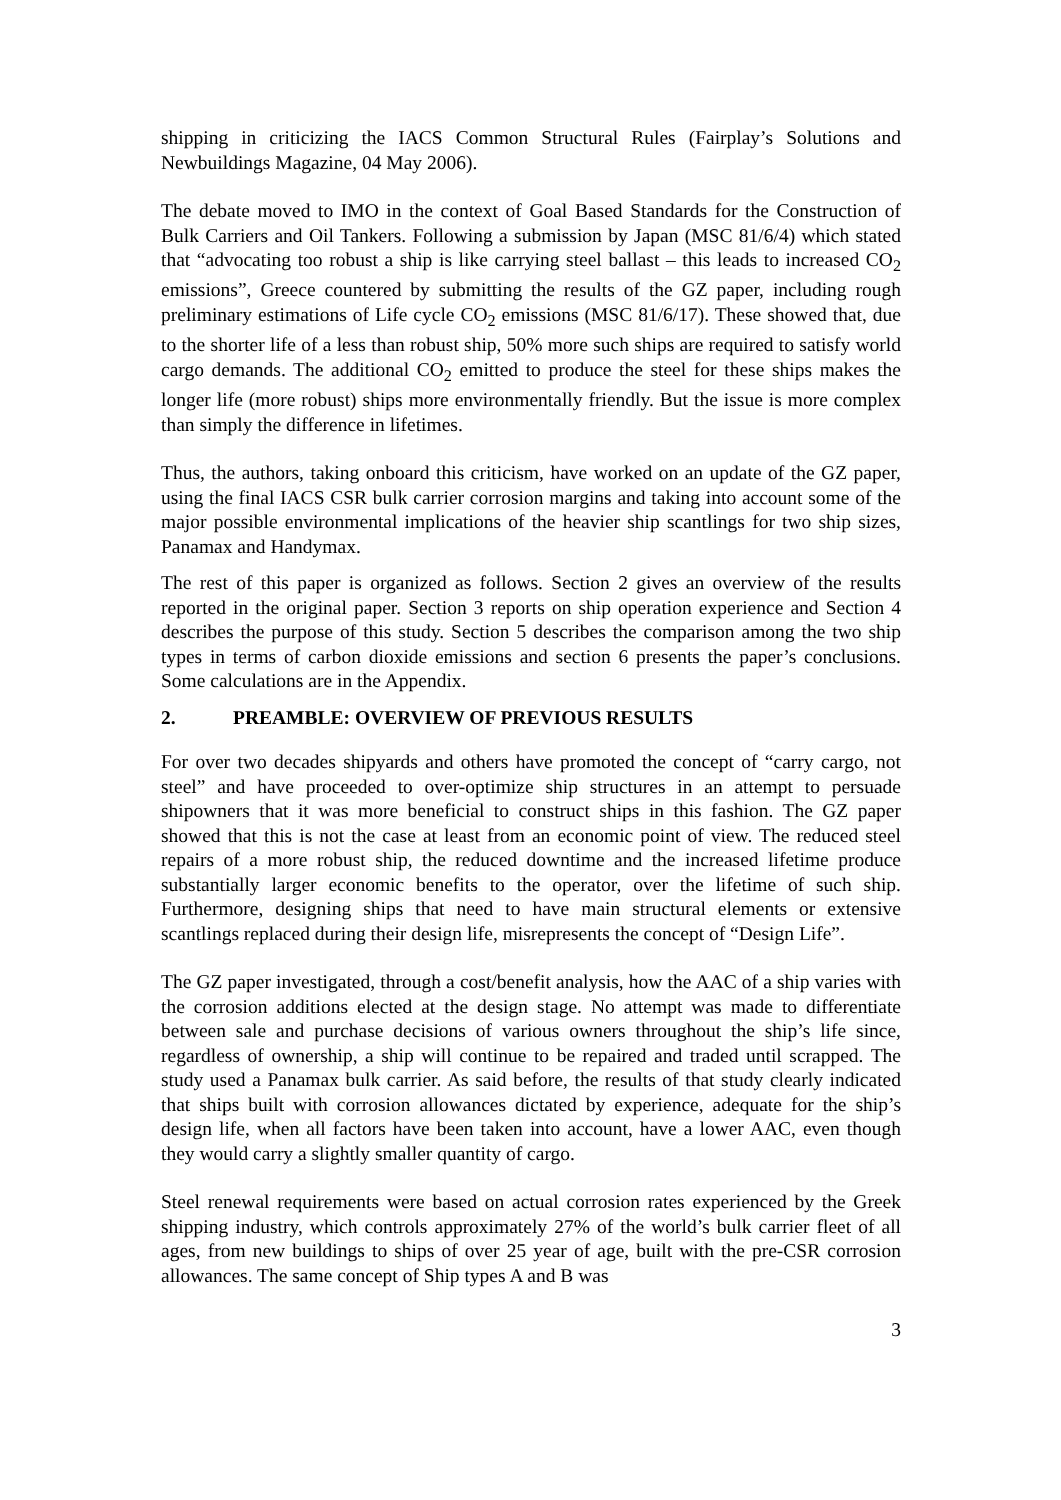shipping in criticizing the IACS Common Structural Rules (Fairplay’s Solutions and Newbuildings Magazine, 04 May 2006).
The debate moved to IMO in the context of Goal Based Standards for the Construction of Bulk Carriers and Oil Tankers. Following a submission by Japan (MSC 81/6/4) which stated that “advocating too robust a ship is like carrying steel ballast – this leads to increased CO<sub>2</sub> emissions”, Greece countered by submitting the results of the GZ paper, including rough preliminary estimations of Life cycle CO<sub>2</sub> emissions (MSC 81/6/17). These showed that, due to the shorter life of a less than robust ship, 50% more such ships are required to satisfy world cargo demands. The additional CO<sub>2</sub> emitted to produce the steel for these ships makes the longer life (more robust) ships more environmentally friendly. But the issue is more complex than simply the difference in lifetimes.
Thus, the authors, taking onboard this criticism, have worked on an update of the GZ paper, using the final IACS CSR bulk carrier corrosion margins and taking into account some of the major possible environmental implications of the heavier ship scantlings for two ship sizes, Panamax and Handymax.
The rest of this paper is organized as follows. Section 2 gives an overview of the results reported in the original paper. Section 3 reports on ship operation experience and Section 4 describes the purpose of this study. Section 5 describes the comparison among the two ship types in terms of carbon dioxide emissions and section 6 presents the paper’s conclusions. Some calculations are in the Appendix.
2. PREAMBLE: OVERVIEW OF PREVIOUS RESULTS
For over two decades shipyards and others have promoted the concept of “carry cargo, not steel” and have proceeded to over-optimize ship structures in an attempt to persuade shipowners that it was more beneficial to construct ships in this fashion. The GZ paper showed that this is not the case at least from an economic point of view. The reduced steel repairs of a more robust ship, the reduced downtime and the increased lifetime produce substantially larger economic benefits to the operator, over the lifetime of such ship. Furthermore, designing ships that need to have main structural elements or extensive scantlings replaced during their design life, misrepresents the concept of “Design Life”.
The GZ paper investigated, through a cost/benefit analysis, how the AAC of a ship varies with the corrosion additions elected at the design stage. No attempt was made to differentiate between sale and purchase decisions of various owners throughout the ship’s life since, regardless of ownership, a ship will continue to be repaired and traded until scrapped. The study used a Panamax bulk carrier. As said before, the results of that study clearly indicated that ships built with corrosion allowances dictated by experience, adequate for the ship’s design life, when all factors have been taken into account, have a lower AAC, even though they would carry a slightly smaller quantity of cargo.
Steel renewal requirements were based on actual corrosion rates experienced by the Greek shipping industry, which controls approximately 27% of the world’s bulk carrier fleet of all ages, from new buildings to ships of over 25 year of age, built with the pre-CSR corrosion allowances. The same concept of Ship types A and B was
3